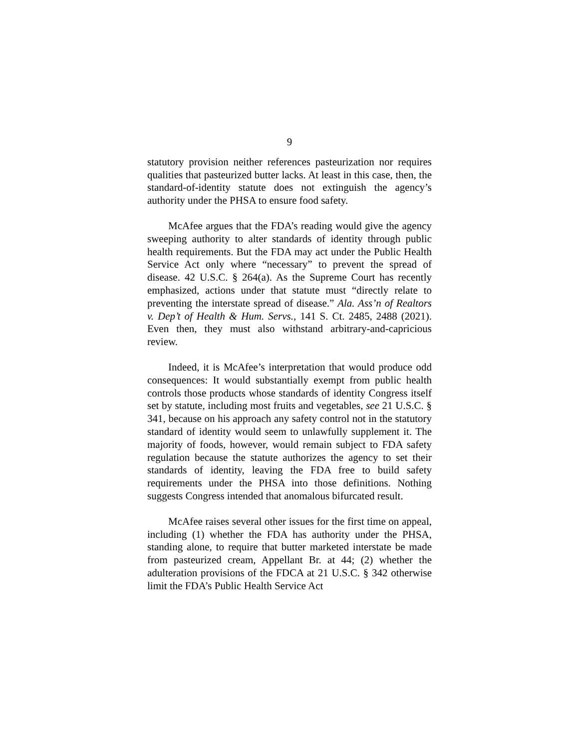9
statutory provision neither references pasteurization nor requires qualities that pasteurized butter lacks. At least in this case, then, the standard-of-identity statute does not extinguish the agency’s authority under the PHSA to ensure food safety.
McAfee argues that the FDA’s reading would give the agency sweeping authority to alter standards of identity through public health requirements. But the FDA may act under the Public Health Service Act only where “necessary” to prevent the spread of disease. 42 U.S.C. § 264(a). As the Supreme Court has recently emphasized, actions under that statute must “directly relate to preventing the interstate spread of disease.” Ala. Ass’n of Realtors v. Dep’t of Health & Hum. Servs., 141 S. Ct. 2485, 2488 (2021). Even then, they must also withstand arbitrary-and-capricious review.
Indeed, it is McAfee’s interpretation that would produce odd consequences: It would substantially exempt from public health controls those products whose standards of identity Congress itself set by statute, including most fruits and vegetables, see 21 U.S.C. § 341, because on his approach any safety control not in the statutory standard of identity would seem to unlawfully supplement it. The majority of foods, however, would remain subject to FDA safety regulation because the statute authorizes the agency to set their standards of identity, leaving the FDA free to build safety requirements under the PHSA into those definitions. Nothing suggests Congress intended that anomalous bifurcated result.
McAfee raises several other issues for the first time on appeal, including (1) whether the FDA has authority under the PHSA, standing alone, to require that butter marketed interstate be made from pasteurized cream, Appellant Br. at 44; (2) whether the adulteration provisions of the FDCA at 21 U.S.C. § 342 otherwise limit the FDA’s Public Health Service Act